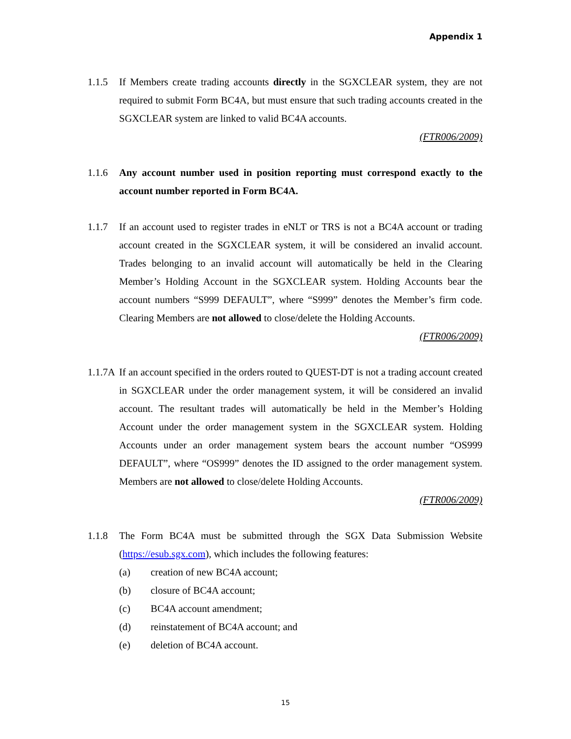Appendix 1
1.1.5 If Members create trading accounts directly in the SGXCLEAR system, they are not required to submit Form BC4A, but must ensure that such trading accounts created in the SGXCLEAR system are linked to valid BC4A accounts.
(FTR006/2009)
1.1.6 Any account number used in position reporting must correspond exactly to the account number reported in Form BC4A.
1.1.7 If an account used to register trades in eNLT or TRS is not a BC4A account or trading account created in the SGXCLEAR system, it will be considered an invalid account. Trades belonging to an invalid account will automatically be held in the Clearing Member’s Holding Account in the SGXCLEAR system. Holding Accounts bear the account numbers “S999 DEFAULT”, where “S999” denotes the Member’s firm code. Clearing Members are not allowed to close/delete the Holding Accounts.
(FTR006/2009)
1.1.7A
If an account specified in the orders routed to QUEST-DT is not a trading account created in SGXCLEAR under the order management system, it will be considered an invalid account. The resultant trades will automatically be held in the Member’s Holding Account under the order management system in the SGXCLEAR system. Holding Accounts under an order management system bears the account number “OS999 DEFAULT”, where “OS999” denotes the ID assigned to the order management system. Members are not allowed to close/delete Holding Accounts.
(FTR006/2009)
1.1.8 The Form BC4A must be submitted through the SGX Data Submission Website (https://esub.sgx.com), which includes the following features:
(a) creation of new BC4A account;
(b) closure of BC4A account;
(c) BC4A account amendment;
(d) reinstatement of BC4A account; and
(e) deletion of BC4A account.
15